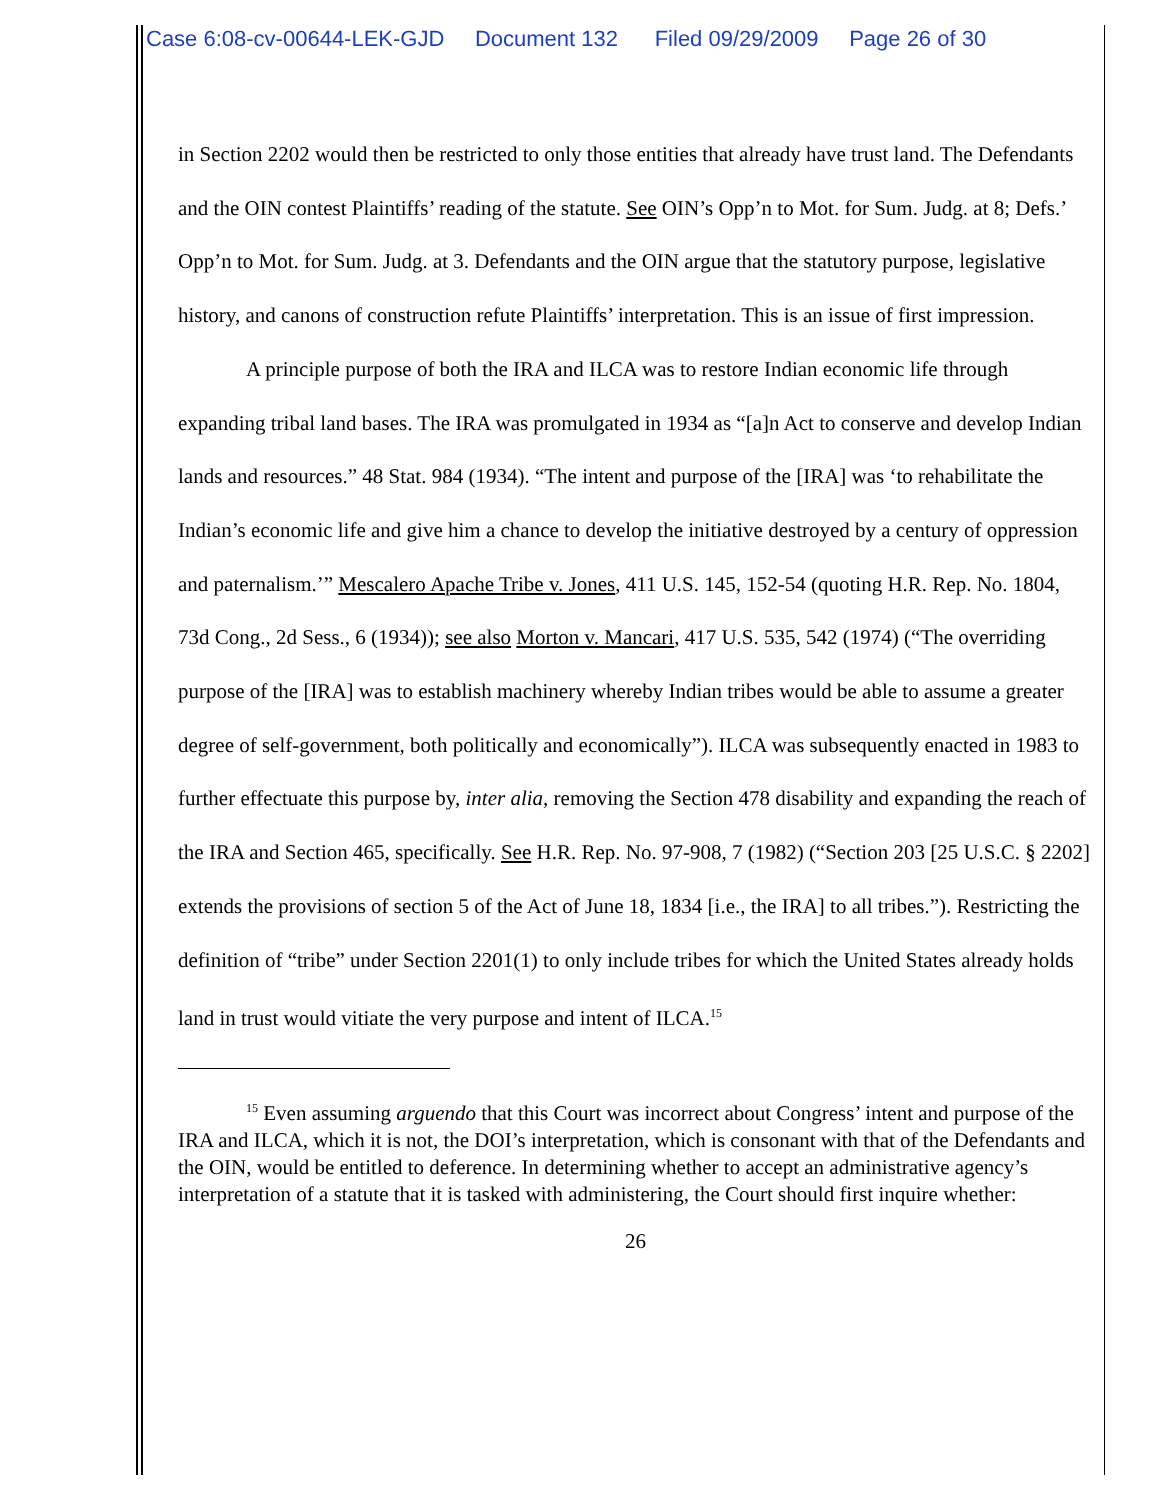Case 6:08-cv-00644-LEK-GJD Document 132 Filed 09/29/2009 Page 26 of 30
in Section 2202 would then be restricted to only those entities that already have trust land. The Defendants and the OIN contest Plaintiffs’ reading of the statute. See OIN’s Opp’n to Mot. for Sum. Judg. at 8; Defs.’ Opp’n to Mot. for Sum. Judg. at 3. Defendants and the OIN argue that the statutory purpose, legislative history, and canons of construction refute Plaintiffs’ interpretation. This is an issue of first impression.
A principle purpose of both the IRA and ILCA was to restore Indian economic life through expanding tribal land bases. The IRA was promulgated in 1934 as “[a]n Act to conserve and develop Indian lands and resources.” 48 Stat. 984 (1934). “The intent and purpose of the [IRA] was ‘to rehabilitate the Indian’s economic life and give him a chance to develop the initiative destroyed by a century of oppression and paternalism.’” Mescalero Apache Tribe v. Jones, 411 U.S. 145, 152-54 (quoting H.R. Rep. No. 1804, 73d Cong., 2d Sess., 6 (1934)); see also Morton v. Mancari, 417 U.S. 535, 542 (1974) (“The overriding purpose of the [IRA] was to establish machinery whereby Indian tribes would be able to assume a greater degree of self-government, both politically and economically”). ILCA was subsequently enacted in 1983 to further effectuate this purpose by, inter alia, removing the Section 478 disability and expanding the reach of the IRA and Section 465, specifically. See H.R. Rep. No. 97-908, 7 (1982) (“Section 203 [25 U.S.C. § 2202] extends the provisions of section 5 of the Act of June 18, 1834 [i.e., the IRA] to all tribes.”). Restricting the definition of “tribe” under Section 2201(1) to only include tribes for which the United States already holds land in trust would vitiate the very purpose and intent of ILCA.<sup>15</sup>
<sup>15</sup> Even assuming arguendo that this Court was incorrect about Congress’ intent and purpose of the IRA and ILCA, which it is not, the DOI’s interpretation, which is consonant with that of the Defendants and the OIN, would be entitled to deference. In determining whether to accept an administrative agency’s interpretation of a statute that it is tasked with administering, the Court should first inquire whether:
26